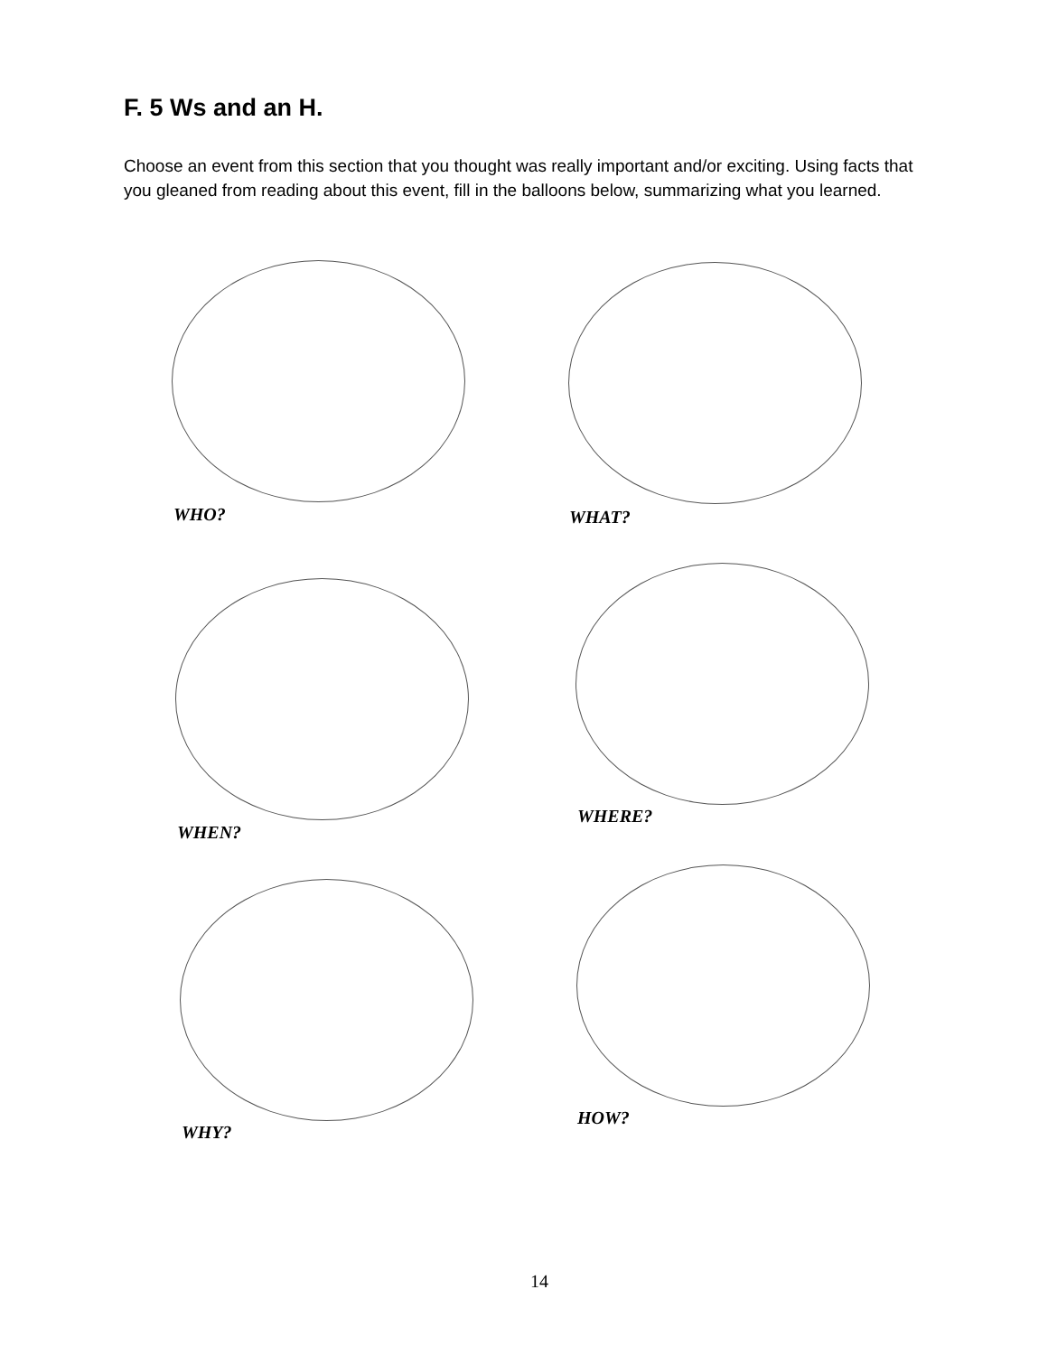F. 5 Ws and an H.
Choose an event from this section that you thought was really important and/or exciting. Using facts that you gleaned from reading about this event, fill in the balloons below, summarizing what you learned.
WHO? WHAT?
WHERE?
WHEN?
HOW?
WHY?
14